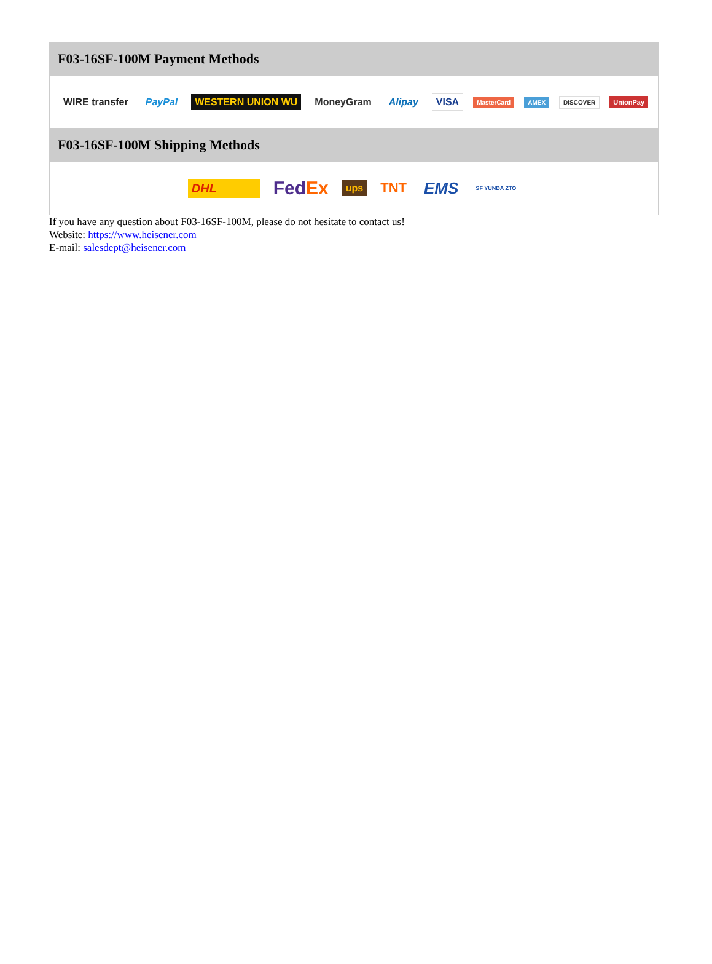F03-16SF-100M Payment Methods
WIRE transfer PayPal WESTERN UNION WU MoneyGram Alipay VISA MasterCard AMEX DISCOVER UnionPay
F03-16SF-100M Shipping Methods
DHL FedEx ups TNT EMS SF YUNDA ZTO
If you have any question about F03-16SF-100M, please do not hesitate to contact us!
Website: https://www.heisener.com
E-mail: salesdept@heisener.com